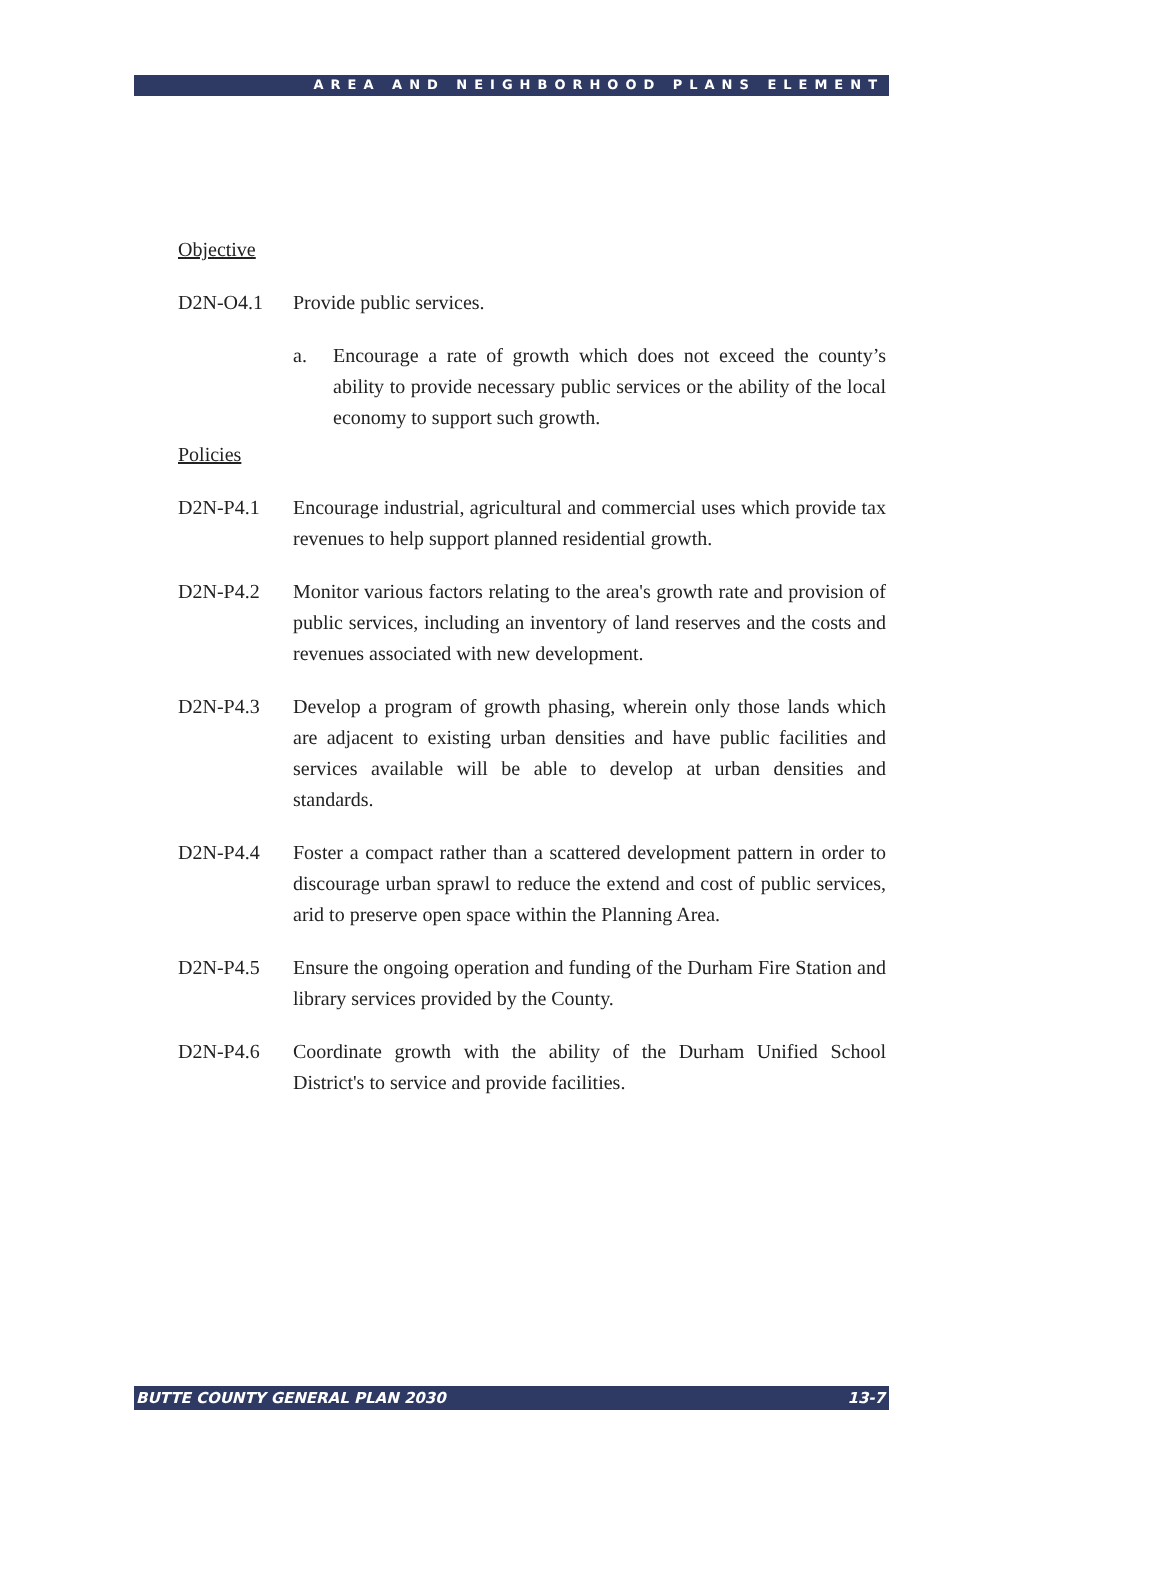AREA AND NEIGHBORHOOD PLANS ELEMENT
Objective
D2N-O4.1 Provide public services.
a. Encourage a rate of growth which does not exceed the county’s ability to provide necessary public services or the ability of the local economy to support such growth.
Policies
D2N-P4.1 Encourage industrial, agricultural and commercial uses which provide tax revenues to help support planned residential growth.
D2N-P4.2 Monitor various factors relating to the area's growth rate and provision of public services, including an inventory of land reserves and the costs and revenues associated with new development.
D2N-P4.3 Develop a program of growth phasing, wherein only those lands which are adjacent to existing urban densities and have public facilities and services available will be able to develop at urban densities and standards.
D2N-P4.4 Foster a compact rather than a scattered development pattern in order to discourage urban sprawl to reduce the extend and cost of public services, arid to preserve open space within the Planning Area.
D2N-P4.5 Ensure the ongoing operation and funding of the Durham Fire Station and library services provided by the County.
D2N-P4.6 Coordinate growth with the ability of the Durham Unified School District's to service and provide facilities.
BUTTE COUNTY GENERAL PLAN 2030 13-7